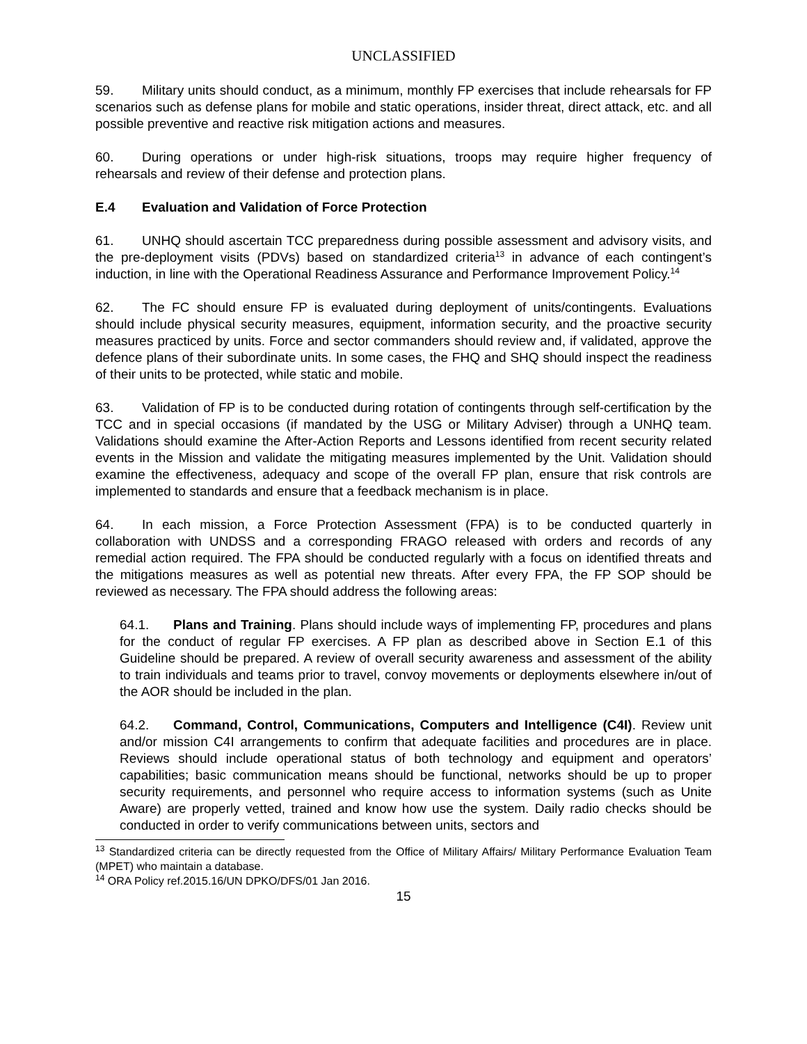UNCLASSIFIED
59. Military units should conduct, as a minimum, monthly FP exercises that include rehearsals for FP scenarios such as defense plans for mobile and static operations, insider threat, direct attack, etc. and all possible preventive and reactive risk mitigation actions and measures.
60. During operations or under high-risk situations, troops may require higher frequency of rehearsals and review of their defense and protection plans.
E.4 Evaluation and Validation of Force Protection
61. UNHQ should ascertain TCC preparedness during possible assessment and advisory visits, and the pre-deployment visits (PDVs) based on standardized criteria<sup>13</sup> in advance of each contingent’s induction, in line with the Operational Readiness Assurance and Performance Improvement Policy.<sup>14</sup>
62. The FC should ensure FP is evaluated during deployment of units/contingents. Evaluations should include physical security measures, equipment, information security, and the proactive security measures practiced by units. Force and sector commanders should review and, if validated, approve the defence plans of their subordinate units. In some cases, the FHQ and SHQ should inspect the readiness of their units to be protected, while static and mobile.
63. Validation of FP is to be conducted during rotation of contingents through self-certification by the TCC and in special occasions (if mandated by the USG or Military Adviser) through a UNHQ team. Validations should examine the After-Action Reports and Lessons identified from recent security related events in the Mission and validate the mitigating measures implemented by the Unit. Validation should examine the effectiveness, adequacy and scope of the overall FP plan, ensure that risk controls are implemented to standards and ensure that a feedback mechanism is in place.
64. In each mission, a Force Protection Assessment (FPA) is to be conducted quarterly in collaboration with UNDSS and a corresponding FRAGO released with orders and records of any remedial action required. The FPA should be conducted regularly with a focus on identified threats and the mitigations measures as well as potential new threats. After every FPA, the FP SOP should be reviewed as necessary. The FPA should address the following areas:
64.1. Plans and Training. Plans should include ways of implementing FP, procedures and plans for the conduct of regular FP exercises. A FP plan as described above in Section E.1 of this Guideline should be prepared. A review of overall security awareness and assessment of the ability to train individuals and teams prior to travel, convoy movements or deployments elsewhere in/out of the AOR should be included in the plan.
64.2. Command, Control, Communications, Computers and Intelligence (C4I). Review unit and/or mission C4I arrangements to confirm that adequate facilities and procedures are in place. Reviews should include operational status of both technology and equipment and operators’ capabilities; basic communication means should be functional, networks should be up to proper security requirements, and personnel who require access to information systems (such as Unite Aware) are properly vetted, trained and know how use the system. Daily radio checks should be conducted in order to verify communications between units, sectors and
<sup>13</sup> Standardized criteria can be directly requested from the Office of Military Affairs/ Military Performance Evaluation Team (MPET) who maintain a database.
<sup>14</sup> ORA Policy ref.2015.16/UN DPKO/DFS/01 Jan 2016.
15